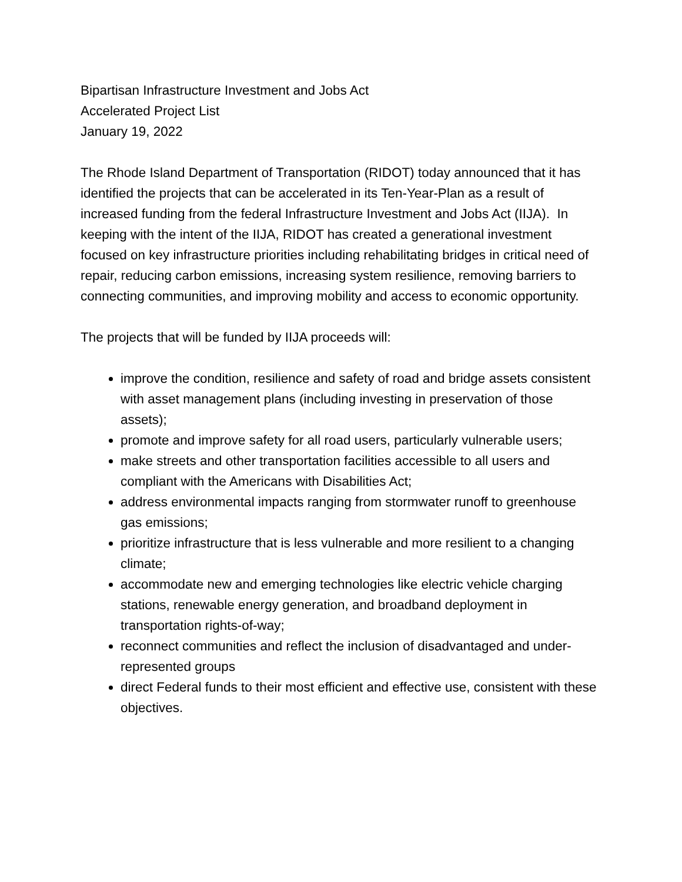Bipartisan Infrastructure Investment and Jobs Act
Accelerated Project List
January 19, 2022
The Rhode Island Department of Transportation (RIDOT) today announced that it has identified the projects that can be accelerated in its Ten-Year-Plan as a result of increased funding from the federal Infrastructure Investment and Jobs Act (IIJA). In keeping with the intent of the IIJA, RIDOT has created a generational investment focused on key infrastructure priorities including rehabilitating bridges in critical need of repair, reducing carbon emissions, increasing system resilience, removing barriers to connecting communities, and improving mobility and access to economic opportunity.
The projects that will be funded by IIJA proceeds will:
improve the condition, resilience and safety of road and bridge assets consistent with asset management plans (including investing in preservation of those assets);
promote and improve safety for all road users, particularly vulnerable users;
make streets and other transportation facilities accessible to all users and compliant with the Americans with Disabilities Act;
address environmental impacts ranging from stormwater runoff to greenhouse gas emissions;
prioritize infrastructure that is less vulnerable and more resilient to a changing climate;
accommodate new and emerging technologies like electric vehicle charging stations, renewable energy generation, and broadband deployment in transportation rights-of-way;
reconnect communities and reflect the inclusion of disadvantaged and under-represented groups
direct Federal funds to their most efficient and effective use, consistent with these objectives.